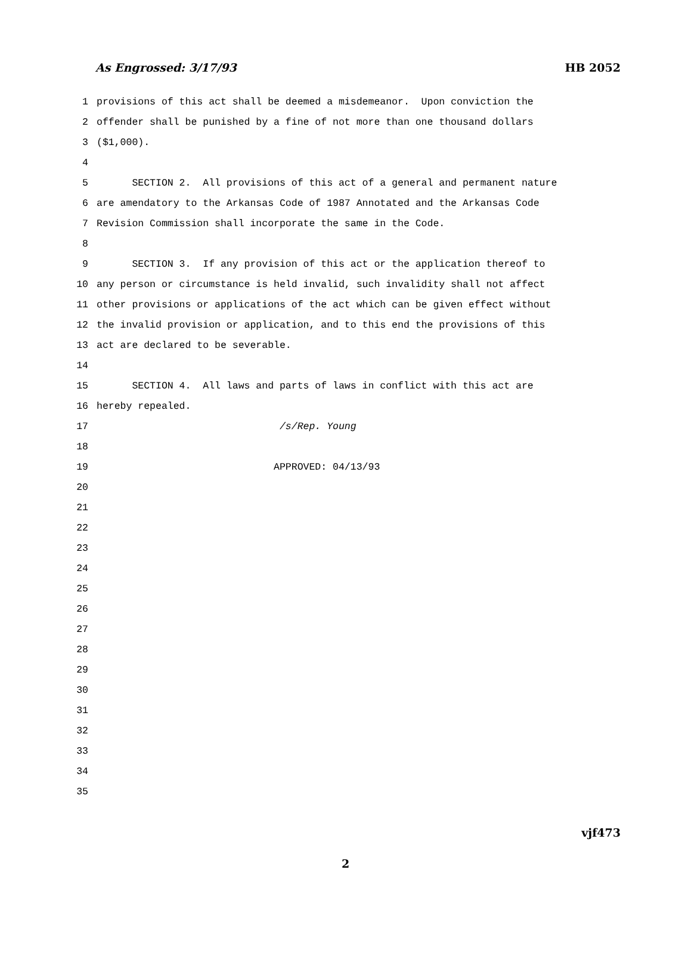As Engrossed: 3/17/93 HB 2052
1 provisions of this act shall be deemed a misdemeanor. Upon conviction the
2 offender shall be punished by a fine of not more than one thousand dollars
3 ($1,000).
4
5 SECTION 2. All provisions of this act of a general and permanent nature
6 are amendatory to the Arkansas Code of 1987 Annotated and the Arkansas Code
7 Revision Commission shall incorporate the same in the Code.
8
9 SECTION 3. If any provision of this act or the application thereof to
10 any person or circumstance is held invalid, such invalidity shall not affect
11 other provisions or applications of the act which can be given effect without
12 the invalid provision or application, and to this end the provisions of this
13 act are declared to be severable.
14
15 SECTION 4. All laws and parts of laws in conflict with this act are
16 hereby repealed.
17 /s/Rep. Young
18
19 APPROVED: 04/13/93
20
21
22
23
24
25
26
27
28
29
30
31
32
33
34
35
vjf473
2